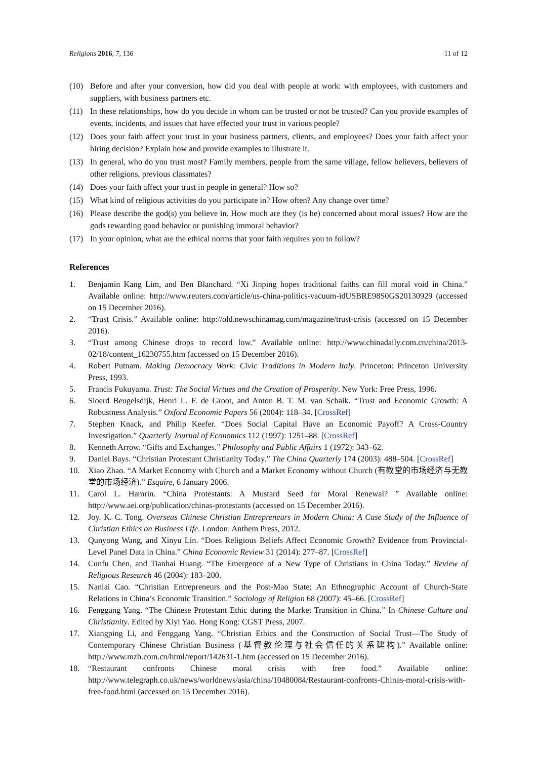Religions 2016, 7, 136 11 of 12
(10) Before and after your conversion, how did you deal with people at work: with employees, with customers and suppliers, with business partners etc.
(11) In these relationships, how do you decide in whom can be trusted or not be trusted? Can you provide examples of events, incidents, and issues that have effected your trust in various people?
(12) Does your faith affect your trust in your business partners, clients, and employees? Does your faith affect your hiring decision? Explain how and provide examples to illustrate it.
(13) In general, who do you trust most? Family members, people from the same village, fellow believers, believers of other religions, previous classmates?
(14) Does your faith affect your trust in people in general? How so?
(15) What kind of religious activities do you participate in? How often? Any change over time?
(16) Please describe the god(s) you believe in. How much are they (is he) concerned about moral issues? How are the gods rewarding good behavior or punishing immoral behavior?
(17) In your opinion, what are the ethical norms that your faith requires you to follow?
References
1. Benjamin Kang Lim, and Ben Blanchard. “Xi Jinping hopes traditional faiths can fill moral void in China.” Available online: http://www.reuters.com/article/us-china-politics-vacuum-idUSBRE98S0GS20130929 (accessed on 15 December 2016).
2. “Trust Crisis.” Available online: http://old.newschinamag.com/magazine/trust-crisis (accessed on 15 December 2016).
3. “Trust among Chinese drops to record low.” Available online: http://www.chinadaily.com.cn/china/2013-02/18/content_16230755.htm (accessed on 15 December 2016).
4. Robert Putnam. Making Democracy Work: Civic Traditions in Modern Italy. Princeton: Princeton University Press, 1993.
5. Francis Fukuyama. Trust: The Social Virtues and the Creation of Prosperity. New York: Free Press, 1996.
6. Sioerd Beugelsdijk, Henri L. F. de Groot, and Anton B. T. M. van Schaik. “Trust and Economic Growth: A Robustness Analysis.” Oxford Economic Papers 56 (2004): 118–34. [CrossRef]
7. Stephen Knack, and Philip Keefer. “Does Social Capital Have an Economic Payoff? A Cross-Country Investigation.” Quarterly Journal of Economics 112 (1997): 1251–88. [CrossRef]
8. Kenneth Arrow. “Gifts and Exchanges.” Philosophy and Public Affairs 1 (1972): 343–62.
9. Daniel Bays. “Christian Protestant Christianity Today.” The China Quarterly 174 (2003): 488–504. [CrossRef]
10. Xiao Zhao. “A Market Economy with Church and a Market Economy without Church (有教堂的市场经济与无教堂的市场经济).” Esquire, 6 January 2006.
11. Carol L. Hamrin. “China Protestants: A Mustard Seed for Moral Renewal? ” Available online: http://www.aei.org/publication/chinas-protestants (accessed on 15 December 2016).
12. Joy. K. C. Tong. Overseas Chinese Christian Entrepreneurs in Modern China: A Case Study of the Influence of Christian Ethics on Business Life. London: Anthem Press, 2012.
13. Qunyong Wang, and Xinyu Lin. “Does Religious Beliefs Affect Economic Growth? Evidence from Provincial-Level Panel Data in China.” China Economic Review 31 (2014): 277–87. [CrossRef]
14. Cunfu Chen, and Tianhai Huang. “The Emergence of a New Type of Christians in China Today.” Review of Religious Research 46 (2004): 183–200.
15. Nanlai Cao. “Christian Entrepreneurs and the Post-Mao State: An Ethnographic Account of Church-State Relations in China’s Economic Transition.” Sociology of Religion 68 (2007): 45–66. [CrossRef]
16. Fenggang Yang. “The Chinese Protestant Ethic during the Market Transition in China.” In Chinese Culture and Christianity. Edited by Xiyi Yao. Hong Kong: CGST Press, 2007.
17. Xiangping Li, and Fenggang Yang. “Christian Ethics and the Construction of Social Trust—The Study of Contemporary Chinese Christian Business (基督教伦理与社会信任的关系建构).” Available online: http://www.mzb.com.cn/html/report/142631-1.htm (accessed on 15 December 2016).
18. “Restaurant confronts Chinese moral crisis with free food.” Available online: http://www.telegraph.co.uk/news/worldnews/asia/china/10480084/Restaurant-confronts-Chinas-moral-crisis-with-free-food.html (accessed on 15 December 2016).